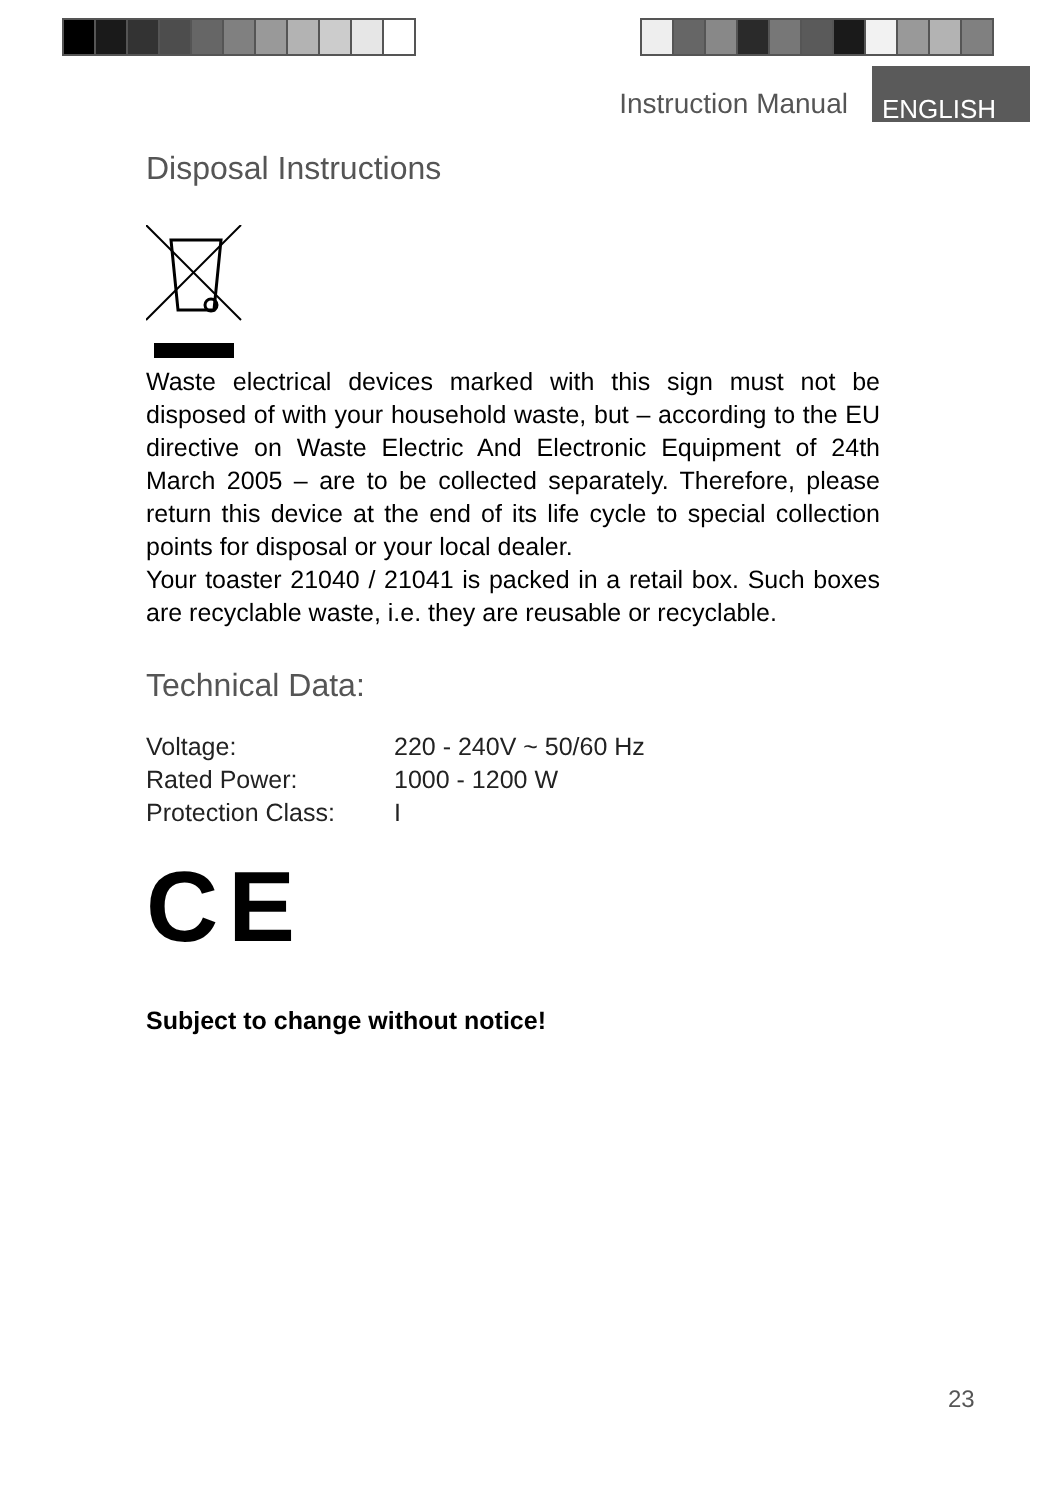Instruction Manual ENGLISH
Disposal Instructions
Waste electrical devices marked with this sign must not be disposed of with your household waste, but – according to the EU directive on Waste Electric And Electronic Equipment of 24th March 2005 – are to be collected separately. Therefore, please return this device at the end of its life cycle to special collection points for disposal or your local dealer.
Your toaster 21040 / 21041 is packed in a retail box. Such boxes are recyclable waste, i.e. they are reusable or recyclable.
Technical Data:
| Voltage: | 220 - 240V ~ 50/60 Hz |
| Rated Power: | 1000 - 1200 W |
| Protection Class: | I |
CE
Subject to change without notice!
23